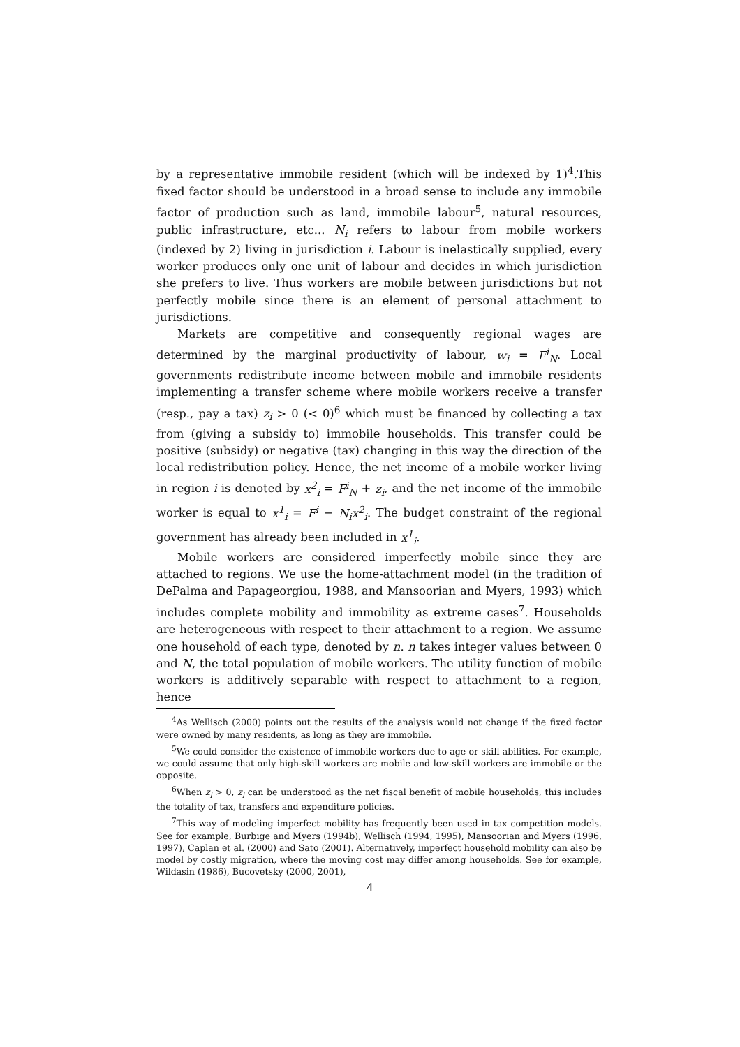by a representative immobile resident (which will be indexed by 1)<sup>4</sup>.This fixed factor should be understood in a broad sense to include any immobile factor of production such as land, immobile labour<sup>5</sup>, natural resources, public infrastructure, etc... N<sub>i</sub> refers to labour from mobile workers (indexed by 2) living in jurisdiction i. Labour is inelastically supplied, every worker produces only one unit of labour and decides in which jurisdiction she prefers to live. Thus workers are mobile between jurisdictions but not perfectly mobile since there is an element of personal attachment to jurisdictions.
Markets are competitive and consequently regional wages are determined by the marginal productivity of labour, w<sub>i</sub> = F<sup>i</sup><sub>N</sub>. Local governments redistribute income between mobile and immobile residents implementing a transfer scheme where mobile workers receive a transfer (resp., pay a tax) z<sub>i</sub> > 0 (< 0)<sup>6</sup> which must be financed by collecting a tax from (giving a subsidy to) immobile households. This transfer could be positive (subsidy) or negative (tax) changing in this way the direction of the local redistribution policy. Hence, the net income of a mobile worker living in region i is denoted by x<sup>2</sup><sub>i</sub> = F<sup>i</sup><sub>N</sub> + z<sub>i</sub>, and the net income of the immobile worker is equal to x<sup>1</sup><sub>i</sub> = F<sup>i</sup> − N<sub>i</sub>x<sup>2</sup><sub>i</sub>. The budget constraint of the regional government has already been included in x<sup>1</sup><sub>i</sub>.
Mobile workers are considered imperfectly mobile since they are attached to regions. We use the home-attachment model (in the tradition of DePalma and Papageorgiou, 1988, and Mansoorian and Myers, 1993) which includes complete mobility and immobility as extreme cases<sup>7</sup>. Households are heterogeneous with respect to their attachment to a region. We assume one household of each type, denoted by n. n takes integer values between 0 and N, the total population of mobile workers. The utility function of mobile workers is additively separable with respect to attachment to a region, hence
<sup>4</sup> As Wellisch (2000) points out the results of the analysis would not change if the fixed factor were owned by many residents, as long as they are immobile.
<sup>5</sup> We could consider the existence of immobile workers due to age or skill abilities. For example, we could assume that only high-skill workers are mobile and low-skill workers are immobile or the opposite.
<sup>6</sup> When z<sub>i</sub> > 0, z<sub>i</sub> can be understood as the net fiscal benefit of mobile households, this includes the totality of tax, transfers and expenditure policies.
<sup>7</sup> This way of modeling imperfect mobility has frequently been used in tax competition models. See for example, Burbige and Myers (1994b), Wellisch (1994, 1995), Mansoorian and Myers (1996, 1997), Caplan et al. (2000) and Sato (2001). Alternatively, imperfect household mobility can also be model by costly migration, where the moving cost may differ among households. See for example, Wildasin (1986), Bucovetsky (2000, 2001),
4